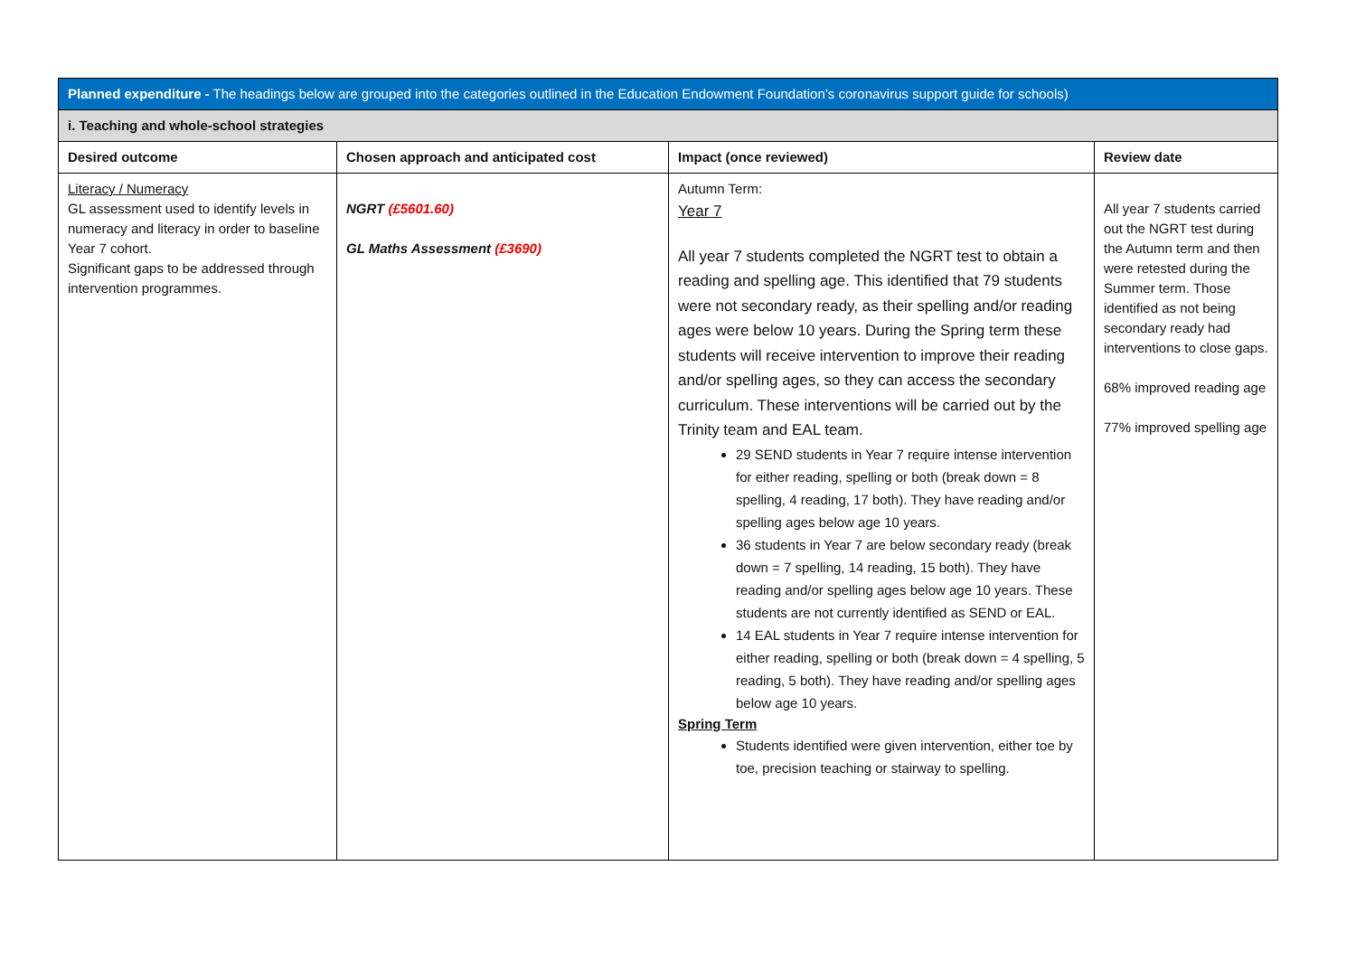| Planned expenditure - The headings below are grouped into the categories outlined in the Education Endowment Foundation’s coronavirus support guide for schools) | | | |
| --- | --- | --- | --- |
| i. Teaching and whole-school strategies | | | |
| Desired outcome | Chosen approach and anticipated cost | Impact (once reviewed) | Review date |
| Literacy / Numeracy GL assessment used to identify levels in numeracy and literacy in order to baseline Year 7 cohort. Significant gaps to be addressed through intervention programmes. | NGRT (£5601.60) GL Maths Assessment (£3690) | Autumn Term: Year 7 All year 7 students completed the NGRT test to obtain a reading and spelling age. This identified that 79 students were not secondary ready, as their spelling and/or reading ages were below 10 years. During the Spring term these students will receive intervention to improve their reading and/or spelling ages, so they can access the secondary curriculum. These interventions will be carried out by the Trinity team and EAL team. 29 SEND students in Year 7 require intense intervention for either reading, spelling or both (break down = 8 spelling, 4 reading, 17 both). They have reading and/or spelling ages below age 10 years. 36 students in Year 7 are below secondary ready (break down = 7 spelling, 14 reading, 15 both). They have reading and/or spelling ages below age 10 years. These students are not currently identified as SEND or EAL. 14 EAL students in Year 7 require intense intervention for either reading, spelling or both (break down = 4 spelling, 5 reading, 5 both). They have reading and/or spelling ages below age 10 years. Spring Term Students identified were given intervention, either toe by toe, precision teaching or stairway to spelling. | All year 7 students carried out the NGRT test during the Autumn term and then were retested during the Summer term. Those identified as not being secondary ready had interventions to close gaps. 68% improved reading age 77% improved spelling age |